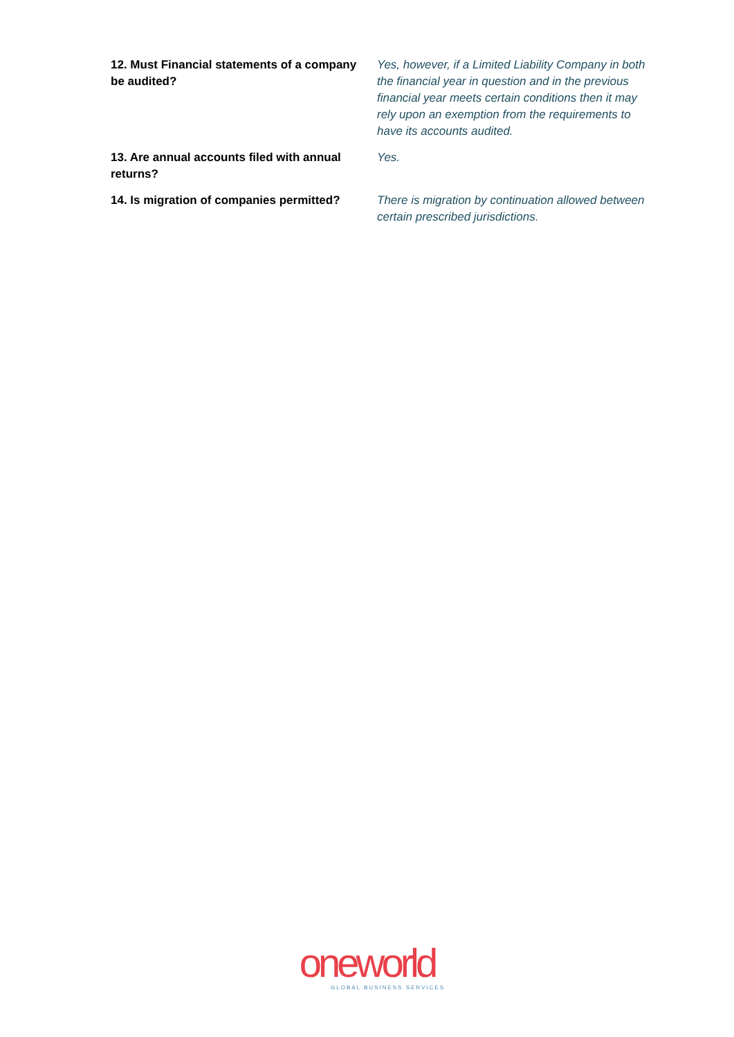| 12. Must Financial statements of a company be audited? | Yes, however, if a Limited Liability Company in both the financial year in question and in the previous financial year meets certain conditions then it may rely upon an exemption from the requirements to have its accounts audited. |
| 13. Are annual accounts filed with annual returns? | Yes. |
| 14. Is migration of companies permitted? | There is migration by continuation allowed between certain prescribed jurisdictions. |
oneworld
GLOBAL BUSINESS SERVICES